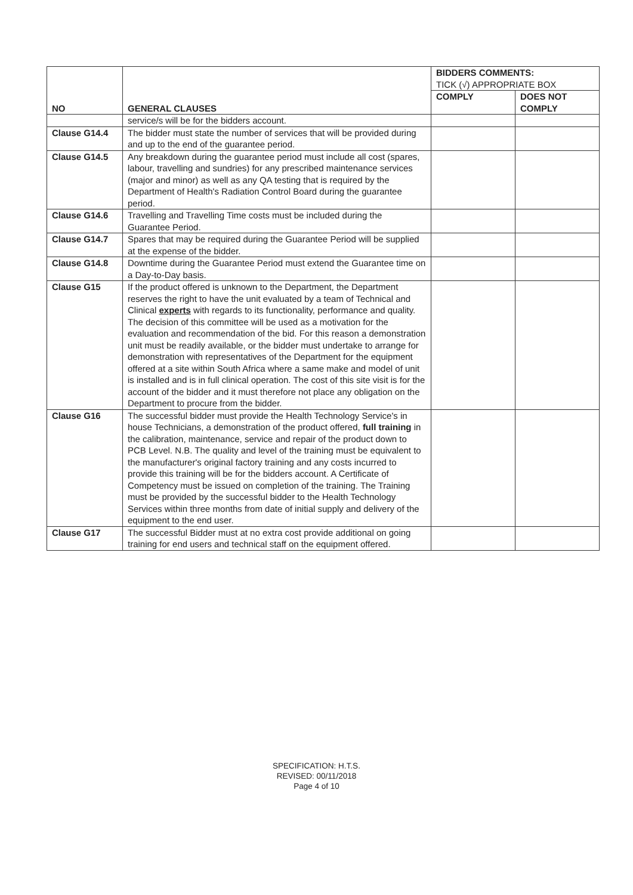| NO | GENERAL CLAUSES | BIDDERS COMMENTS: TICK (√) APPROPRIATE BOX | |
| --- | --- | --- | --- |
| | | COMPLY | DOES NOT COMPLY |
| | service/s will be for the bidders account. | | |
| Clause G14.4 | The bidder must state the number of services that will be provided during and up to the end of the guarantee period. | | |
| Clause G14.5 | Any breakdown during the guarantee period must include all cost (spares, labour, travelling and sundries) for any prescribed maintenance services (major and minor) as well as any QA testing that is required by the Department of Health's Radiation Control Board during the guarantee period. | | |
| Clause G14.6 | Travelling and Travelling Time costs must be included during the Guarantee Period. | | |
| Clause G14.7 | Spares that may be required during the Guarantee Period will be supplied at the expense of the bidder. | | |
| Clause G14.8 | Downtime during the Guarantee Period must extend the Guarantee time on a Day-to-Day basis. | | |
| Clause G15 | If the product offered is unknown to the Department, the Department reserves the right to have the unit evaluated by a team of Technical and Clinical experts with regards to its functionality, performance and quality. The decision of this committee will be used as a motivation for the evaluation and recommendation of the bid. For this reason a demonstration unit must be readily available, or the bidder must undertake to arrange for demonstration with representatives of the Department for the equipment offered at a site within South Africa where a same make and model of unit is installed and is in full clinical operation. The cost of this site visit is for the account of the bidder and it must therefore not place any obligation on the Department to procure from the bidder. | | |
| Clause G16 | The successful bidder must provide the Health Technology Service's in house Technicians, a demonstration of the product offered, full training in the calibration, maintenance, service and repair of the product down to PCB Level. N.B. The quality and level of the training must be equivalent to the manufacturer's original factory training and any costs incurred to provide this training will be for the bidders account. A Certificate of Competency must be issued on completion of the training. The Training must be provided by the successful bidder to the Health Technology Services within three months from date of initial supply and delivery of the equipment to the end user. | | |
| Clause G17 | The successful Bidder must at no extra cost provide additional on going training for end users and technical staff on the equipment offered. | | |
SPECIFICATION: H.T.S.
REVISED: 00/11/2018
Page 4 of 10